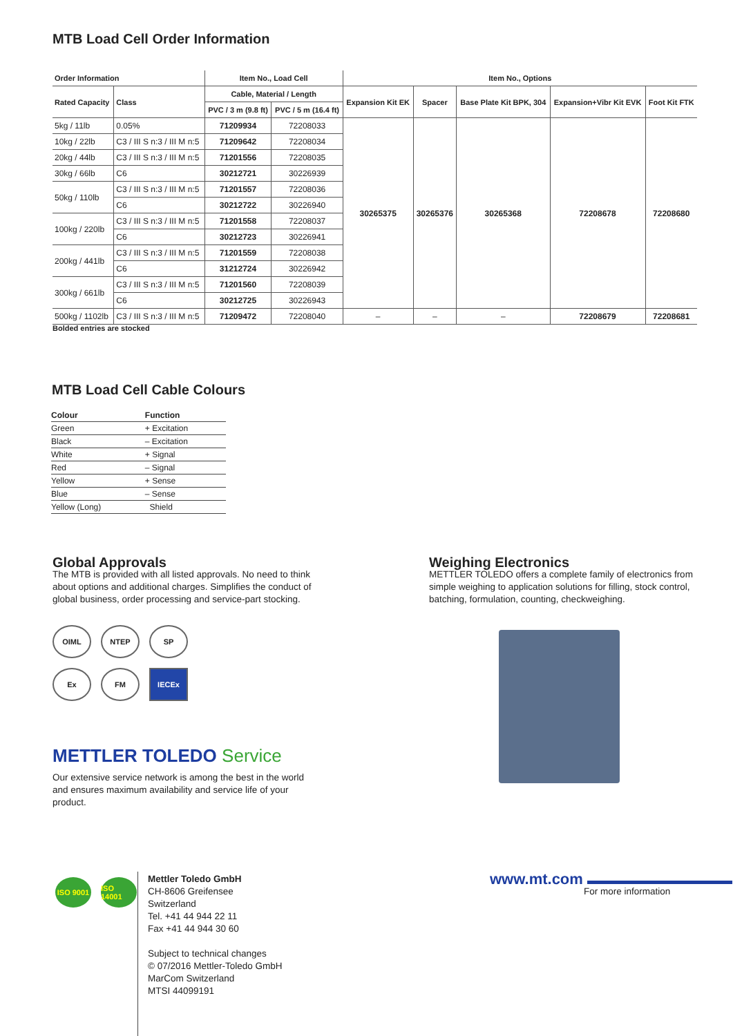MTB Load Cell Order Information
| Order Information | | Item No., Load Cell | | Item No., Options | | | | |
| --- | --- | --- | --- | --- | --- | --- | --- | --- |
| Rated Capacity | Class | Cable, Material / Length | | Expansion Kit EK | Spacer | Base Plate Kit BPK, 304 | Expansion+Vibr Kit EVK | Foot Kit FTK |
| | | PVC / 3 m (9.8 ft) | PVC / 5 m (16.4 ft) | | | | | |
| 5kg / 11lb | 0.05% | 71209934 | 72208033 | 30265375 | 30265376 | 30265368 | 72208678 | 72208680 |
| 10kg / 22lb | C3 / III S n:3 / III M n:5 | 71209642 | 72208034 | | | | | |
| 20kg / 44lb | C3 / III S n:3 / III M n:5 | 71201556 | 72208035 | | | | | |
| 30kg / 66lb | C6 | 30212721 | 30226939 | | | | | |
| 50kg / 110lb | C3 / III S n:3 / III M n:5 | 71201557 | 72208036 | | | | | |
| | C6 | 30212722 | 30226940 | | | | | |
| 100kg / 220lb | C3 / III S n:3 / III M n:5 | 71201558 | 72208037 | | | | | |
| | C6 | 30212723 | 30226941 | | | | | |
| 200kg / 441lb | C3 / III S n:3 / III M n:5 | 71201559 | 72208038 | | | | | |
| | C6 | 31212724 | 30226942 | | | | | |
| 300kg / 661lb | C3 / III S n:3 / III M n:5 | 71201560 | 72208039 | | | | | |
| | C6 | 30212725 | 30226943 | | | | | |
| 500kg / 1102lb | C3 / III S n:3 / III M n:5 | 71209472 | 72208040 | – | – | – | 72208679 | 72208681 |
Bolded entries are stocked
MTB Load Cell Cable Colours
| Colour | Function |
| --- | --- |
| Green | + Excitation |
| Black | – Excitation |
| White | + Signal |
| Red | – Signal |
| Yellow | + Sense |
| Blue | – Sense |
| Yellow (Long) | Shield |
Global Approvals
The MTB is provided with all listed approvals. No need to think about options and additional charges. Simplifies the conduct of global business, order processing and service-part stocking.
OIML NTEP SP Ex FM IECEx
Weighing Electronics
METTLER TOLEDO offers a complete family of electronics from simple weighing to application solutions for filling, stock control, batching, formulation, counting, checkweighing.
METTLER TOLEDO Service
Our extensive service network is among the best in the world and ensures maximum availability and service life of your product.
ISO 9001 ISO 14001
Mettler Toledo GmbH
CH-8606 Greifensee
Switzerland
Tel. +41 44 944 22 11
Fax +41 44 944 30 60
Subject to technical changes
© 07/2016 Mettler-Toledo GmbH
MarCom Switzerland
MTSI 44099191
www.mt.com
For more information